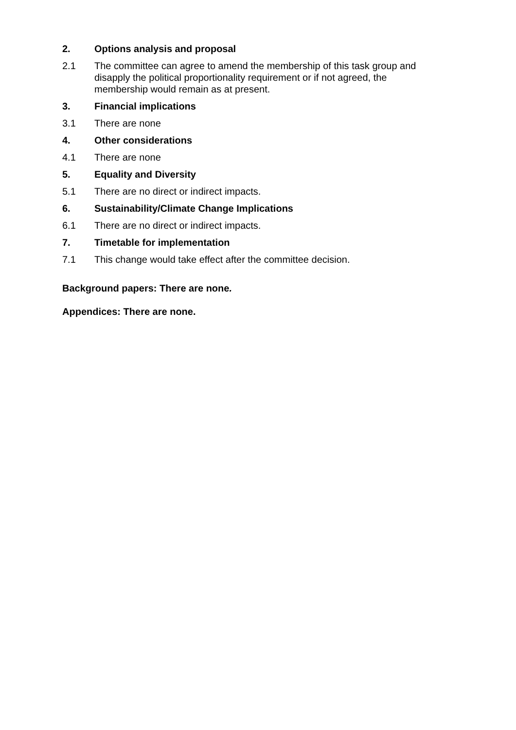2. Options analysis and proposal
2.1 The committee can agree to amend the membership of this task group and disapply the political proportionality requirement or if not agreed, the membership would remain as at present.
3. Financial implications
3.1 There are none
4. Other considerations
4.1 There are none
5. Equality and Diversity
5.1 There are no direct or indirect impacts.
6. Sustainability/Climate Change Implications
6.1 There are no direct or indirect impacts.
7. Timetable for implementation
7.1 This change would take effect after the committee decision.
Background papers: There are none.
Appendices: There are none.